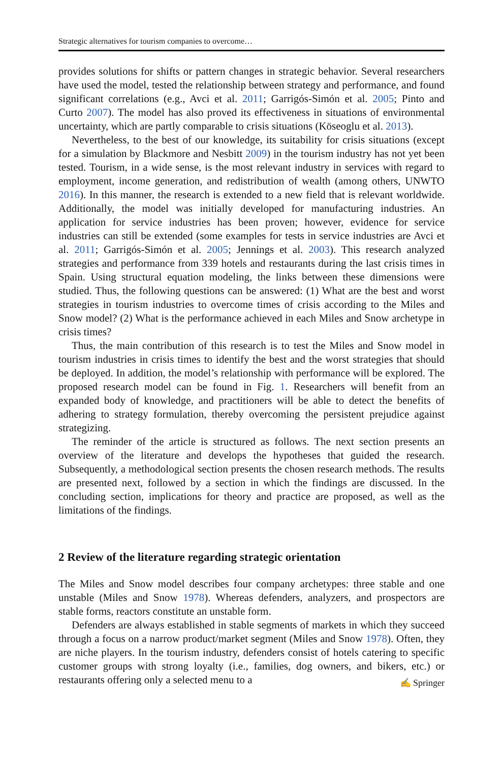Strategic alternatives for tourism companies to overcome…
provides solutions for shifts or pattern changes in strategic behavior. Several researchers have used the model, tested the relationship between strategy and performance, and found significant correlations (e.g., Avci et al. 2011; Garrigós-Simón et al. 2005; Pinto and Curto 2007). The model has also proved its effectiveness in situations of environmental uncertainty, which are partly comparable to crisis situations (Köseoglu et al. 2013).
Nevertheless, to the best of our knowledge, its suitability for crisis situations (except for a simulation by Blackmore and Nesbitt 2009) in the tourism industry has not yet been tested. Tourism, in a wide sense, is the most relevant industry in services with regard to employment, income generation, and redistribution of wealth (among others, UNWTO 2016). In this manner, the research is extended to a new field that is relevant worldwide. Additionally, the model was initially developed for manufacturing industries. An application for service industries has been proven; however, evidence for service industries can still be extended (some examples for tests in service industries are Avci et al. 2011; Garrigós-Simón et al. 2005; Jennings et al. 2003). This research analyzed strategies and performance from 339 hotels and restaurants during the last crisis times in Spain. Using structural equation modeling, the links between these dimensions were studied. Thus, the following questions can be answered: (1) What are the best and worst strategies in tourism industries to overcome times of crisis according to the Miles and Snow model? (2) What is the performance achieved in each Miles and Snow archetype in crisis times?
Thus, the main contribution of this research is to test the Miles and Snow model in tourism industries in crisis times to identify the best and the worst strategies that should be deployed. In addition, the model’s relationship with performance will be explored. The proposed research model can be found in Fig. 1. Researchers will benefit from an expanded body of knowledge, and practitioners will be able to detect the benefits of adhering to strategy formulation, thereby overcoming the persistent prejudice against strategizing.
The reminder of the article is structured as follows. The next section presents an overview of the literature and develops the hypotheses that guided the research. Subsequently, a methodological section presents the chosen research methods. The results are presented next, followed by a section in which the findings are discussed. In the concluding section, implications for theory and practice are proposed, as well as the limitations of the findings.
2 Review of the literature regarding strategic orientation
The Miles and Snow model describes four company archetypes: three stable and one unstable (Miles and Snow 1978). Whereas defenders, analyzers, and prospectors are stable forms, reactors constitute an unstable form.
Defenders are always established in stable segments of markets in which they succeed through a focus on a narrow product/market segment (Miles and Snow 1978). Often, they are niche players. In the tourism industry, defenders consist of hotels catering to specific customer groups with strong loyalty (i.e., families, dog owners, and bikers, etc.) or restaurants offering only a selected menu to a
✍ Springer